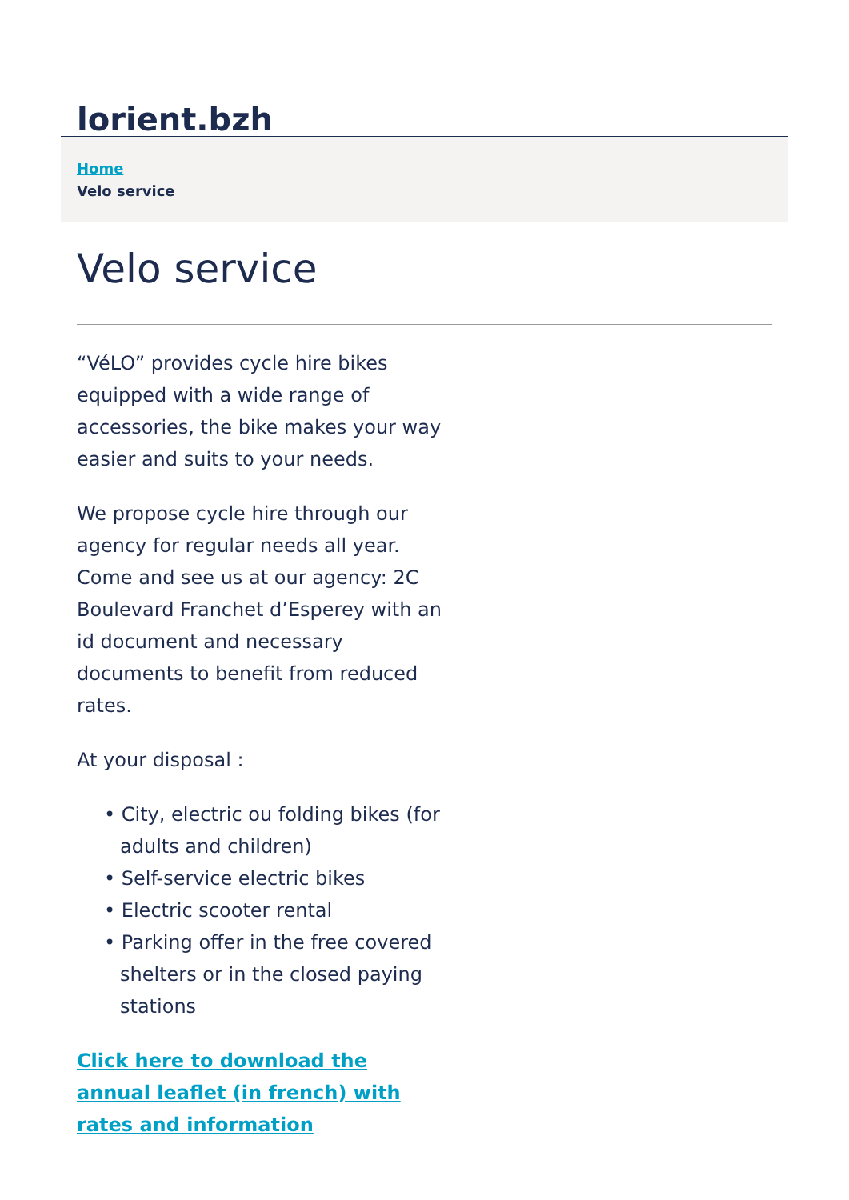lorient.bzh
Home
Velo service
Velo service
“VéLO” provides cycle hire bikes equipped with a wide range of accessories, the bike makes your way easier and suits to your needs.
We propose cycle hire through our agency for regular needs all year. Come and see us at our agency: 2C Boulevard Franchet d’Esperey with an id document and necessary documents to benefit from reduced rates.
At your disposal :
• City, electric ou folding bikes (for adults and children)
• Self-service electric bikes
• Electric scooter rental
• Parking offer in the free covered shelters or in the closed paying stations
Click here to download the annual leaflet (in french) with rates and information